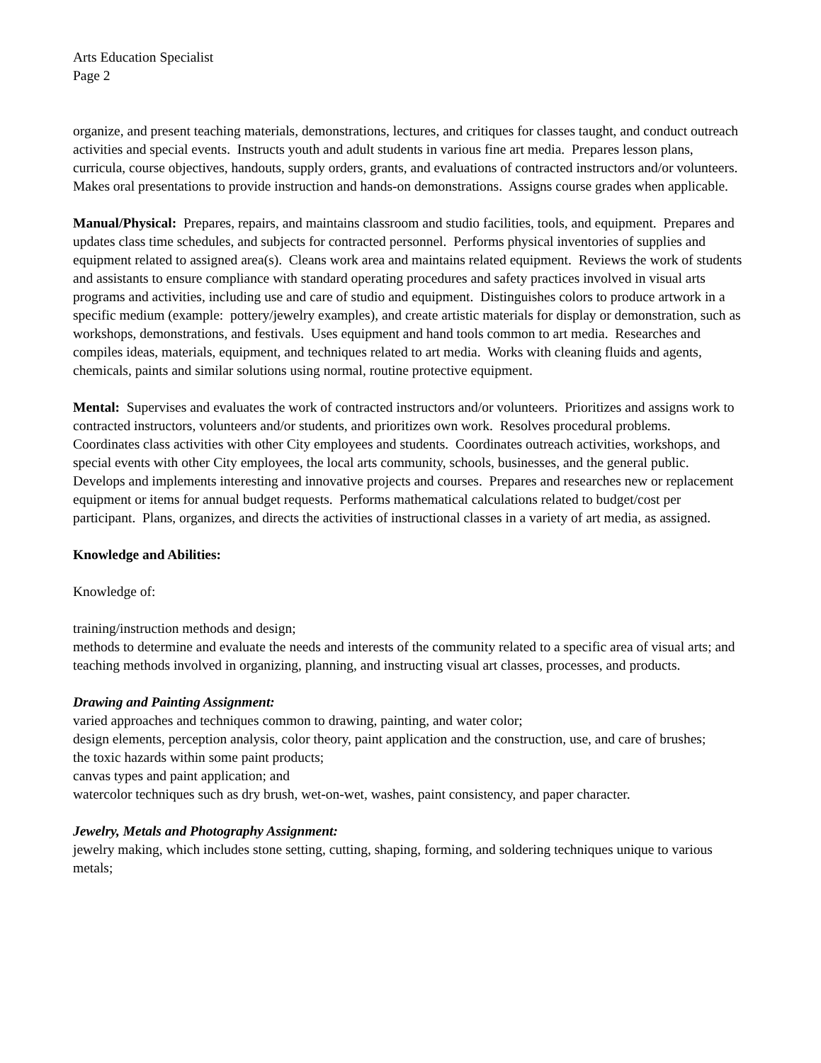Arts Education Specialist
Page 2
organize, and present teaching materials, demonstrations, lectures, and critiques for classes taught, and conduct outreach activities and special events. Instructs youth and adult students in various fine art media. Prepares lesson plans, curricula, course objectives, handouts, supply orders, grants, and evaluations of contracted instructors and/or volunteers. Makes oral presentations to provide instruction and hands-on demonstrations. Assigns course grades when applicable.
Manual/Physical: Prepares, repairs, and maintains classroom and studio facilities, tools, and equipment. Prepares and updates class time schedules, and subjects for contracted personnel. Performs physical inventories of supplies and equipment related to assigned area(s). Cleans work area and maintains related equipment. Reviews the work of students and assistants to ensure compliance with standard operating procedures and safety practices involved in visual arts programs and activities, including use and care of studio and equipment. Distinguishes colors to produce artwork in a specific medium (example: pottery/jewelry examples), and create artistic materials for display or demonstration, such as workshops, demonstrations, and festivals. Uses equipment and hand tools common to art media. Researches and compiles ideas, materials, equipment, and techniques related to art media. Works with cleaning fluids and agents, chemicals, paints and similar solutions using normal, routine protective equipment.
Mental: Supervises and evaluates the work of contracted instructors and/or volunteers. Prioritizes and assigns work to contracted instructors, volunteers and/or students, and prioritizes own work. Resolves procedural problems. Coordinates class activities with other City employees and students. Coordinates outreach activities, workshops, and special events with other City employees, the local arts community, schools, businesses, and the general public. Develops and implements interesting and innovative projects and courses. Prepares and researches new or replacement equipment or items for annual budget requests. Performs mathematical calculations related to budget/cost per participant. Plans, organizes, and directs the activities of instructional classes in a variety of art media, as assigned.
Knowledge and Abilities:
Knowledge of:
training/instruction methods and design;
methods to determine and evaluate the needs and interests of the community related to a specific area of visual arts; and
teaching methods involved in organizing, planning, and instructing visual art classes, processes, and products.
Drawing and Painting Assignment:
varied approaches and techniques common to drawing, painting, and water color;
design elements, perception analysis, color theory, paint application and the construction, use, and care of brushes;
the toxic hazards within some paint products;
canvas types and paint application; and
watercolor techniques such as dry brush, wet-on-wet, washes, paint consistency, and paper character.
Jewelry, Metals and Photography Assignment:
jewelry making, which includes stone setting, cutting, shaping, forming, and soldering techniques unique to various metals;